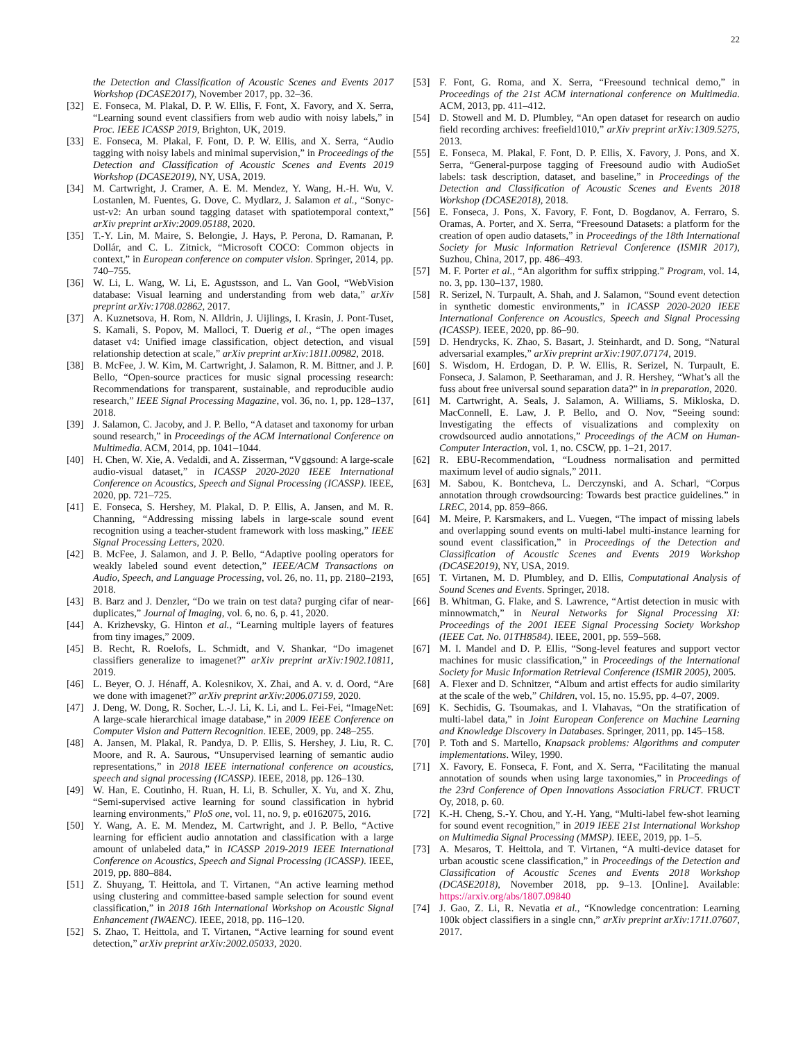22
the Detection and Classification of Acoustic Scenes and Events 2017 Workshop (DCASE2017), November 2017, pp. 32–36.
[32] E. Fonseca, M. Plakal, D. P. W. Ellis, F. Font, X. Favory, and X. Serra, “Learning sound event classifiers from web audio with noisy labels,” in Proc. IEEE ICASSP 2019, Brighton, UK, 2019.
[33] E. Fonseca, M. Plakal, F. Font, D. P. W. Ellis, and X. Serra, “Audio tagging with noisy labels and minimal supervision,” in Proceedings of the Detection and Classification of Acoustic Scenes and Events 2019 Workshop (DCASE2019), NY, USA, 2019.
[34] M. Cartwright, J. Cramer, A. E. M. Mendez, Y. Wang, H.-H. Wu, V. Lostanlen, M. Fuentes, G. Dove, C. Mydlarz, J. Salamon et al., “Sonyc-ust-v2: An urban sound tagging dataset with spatiotemporal context,” arXiv preprint arXiv:2009.05188, 2020.
[35] T.-Y. Lin, M. Maire, S. Belongie, J. Hays, P. Perona, D. Ramanan, P. Dollár, and C. L. Zitnick, “Microsoft COCO: Common objects in context,” in European conference on computer vision. Springer, 2014, pp. 740–755.
[36] W. Li, L. Wang, W. Li, E. Agustsson, and L. Van Gool, “WebVision database: Visual learning and understanding from web data,” arXiv preprint arXiv:1708.02862, 2017.
[37] A. Kuznetsova, H. Rom, N. Alldrin, J. Uijlings, I. Krasin, J. Pont-Tuset, S. Kamali, S. Popov, M. Malloci, T. Duerig et al., “The open images dataset v4: Unified image classification, object detection, and visual relationship detection at scale,” arXiv preprint arXiv:1811.00982, 2018.
[38] B. McFee, J. W. Kim, M. Cartwright, J. Salamon, R. M. Bittner, and J. P. Bello, “Open-source practices for music signal processing research: Recommendations for transparent, sustainable, and reproducible audio research,” IEEE Signal Processing Magazine, vol. 36, no. 1, pp. 128–137, 2018.
[39] J. Salamon, C. Jacoby, and J. P. Bello, “A dataset and taxonomy for urban sound research,” in Proceedings of the ACM International Conference on Multimedia. ACM, 2014, pp. 1041–1044.
[40] H. Chen, W. Xie, A. Vedaldi, and A. Zisserman, “Vggsound: A large-scale audio-visual dataset,” in ICASSP 2020-2020 IEEE International Conference on Acoustics, Speech and Signal Processing (ICASSP). IEEE, 2020, pp. 721–725.
[41] E. Fonseca, S. Hershey, M. Plakal, D. P. Ellis, A. Jansen, and M. R. Channing, “Addressing missing labels in large-scale sound event recognition using a teacher-student framework with loss masking,” IEEE Signal Processing Letters, 2020.
[42] B. McFee, J. Salamon, and J. P. Bello, “Adaptive pooling operators for weakly labeled sound event detection,” IEEE/ACM Transactions on Audio, Speech, and Language Processing, vol. 26, no. 11, pp. 2180–2193, 2018.
[43] B. Barz and J. Denzler, “Do we train on test data? purging cifar of near-duplicates,” Journal of Imaging, vol. 6, no. 6, p. 41, 2020.
[44] A. Krizhevsky, G. Hinton et al., “Learning multiple layers of features from tiny images,” 2009.
[45] B. Recht, R. Roelofs, L. Schmidt, and V. Shankar, “Do imagenet classifiers generalize to imagenet?” arXiv preprint arXiv:1902.10811, 2019.
[46] L. Beyer, O. J. Hénaff, A. Kolesnikov, X. Zhai, and A. v. d. Oord, “Are we done with imagenet?” arXiv preprint arXiv:2006.07159, 2020.
[47] J. Deng, W. Dong, R. Socher, L.-J. Li, K. Li, and L. Fei-Fei, “ImageNet: A large-scale hierarchical image database,” in 2009 IEEE Conference on Computer Vision and Pattern Recognition. IEEE, 2009, pp. 248–255.
[48] A. Jansen, M. Plakal, R. Pandya, D. P. Ellis, S. Hershey, J. Liu, R. C. Moore, and R. A. Saurous, “Unsupervised learning of semantic audio representations,” in 2018 IEEE international conference on acoustics, speech and signal processing (ICASSP). IEEE, 2018, pp. 126–130.
[49] W. Han, E. Coutinho, H. Ruan, H. Li, B. Schuller, X. Yu, and X. Zhu, “Semi-supervised active learning for sound classification in hybrid learning environments,” PloS one, vol. 11, no. 9, p. e0162075, 2016.
[50] Y. Wang, A. E. M. Mendez, M. Cartwright, and J. P. Bello, “Active learning for efficient audio annotation and classification with a large amount of unlabeled data,” in ICASSP 2019-2019 IEEE International Conference on Acoustics, Speech and Signal Processing (ICASSP). IEEE, 2019, pp. 880–884.
[51] Z. Shuyang, T. Heittola, and T. Virtanen, “An active learning method using clustering and committee-based sample selection for sound event classification,” in 2018 16th International Workshop on Acoustic Signal Enhancement (IWAENC). IEEE, 2018, pp. 116–120.
[52] S. Zhao, T. Heittola, and T. Virtanen, “Active learning for sound event detection,” arXiv preprint arXiv:2002.05033, 2020.
[53] F. Font, G. Roma, and X. Serra, “Freesound technical demo,” in Proceedings of the 21st ACM international conference on Multimedia. ACM, 2013, pp. 411–412.
[54] D. Stowell and M. D. Plumbley, “An open dataset for research on audio field recording archives: freefield1010,” arXiv preprint arXiv:1309.5275, 2013.
[55] E. Fonseca, M. Plakal, F. Font, D. P. Ellis, X. Favory, J. Pons, and X. Serra, “General-purpose tagging of Freesound audio with AudioSet labels: task description, dataset, and baseline,” in Proceedings of the Detection and Classification of Acoustic Scenes and Events 2018 Workshop (DCASE2018), 2018.
[56] E. Fonseca, J. Pons, X. Favory, F. Font, D. Bogdanov, A. Ferraro, S. Oramas, A. Porter, and X. Serra, “Freesound Datasets: a platform for the creation of open audio datasets,” in Proceedings of the 18th International Society for Music Information Retrieval Conference (ISMIR 2017), Suzhou, China, 2017, pp. 486–493.
[57] M. F. Porter et al., “An algorithm for suffix stripping.” Program, vol. 14, no. 3, pp. 130–137, 1980.
[58] R. Serizel, N. Turpault, A. Shah, and J. Salamon, “Sound event detection in synthetic domestic environments,” in ICASSP 2020-2020 IEEE International Conference on Acoustics, Speech and Signal Processing (ICASSP). IEEE, 2020, pp. 86–90.
[59] D. Hendrycks, K. Zhao, S. Basart, J. Steinhardt, and D. Song, “Natural adversarial examples,” arXiv preprint arXiv:1907.07174, 2019.
[60] S. Wisdom, H. Erdogan, D. P. W. Ellis, R. Serizel, N. Turpault, E. Fonseca, J. Salamon, P. Seetharaman, and J. R. Hershey, “What’s all the fuss about free universal sound separation data?” in in preparation, 2020.
[61] M. Cartwright, A. Seals, J. Salamon, A. Williams, S. Mikloska, D. MacConnell, E. Law, J. P. Bello, and O. Nov, “Seeing sound: Investigating the effects of visualizations and complexity on crowdsourced audio annotations,” Proceedings of the ACM on Human-Computer Interaction, vol. 1, no. CSCW, pp. 1–21, 2017.
[62] R. EBU-Recommendation, “Loudness normalisation and permitted maximum level of audio signals,” 2011.
[63] M. Sabou, K. Bontcheva, L. Derczynski, and A. Scharl, “Corpus annotation through crowdsourcing: Towards best practice guidelines.” in LREC, 2014, pp. 859–866.
[64] M. Meire, P. Karsmakers, and L. Vuegen, “The impact of missing labels and overlapping sound events on multi-label multi-instance learning for sound event classification,” in Proceedings of the Detection and Classification of Acoustic Scenes and Events 2019 Workshop (DCASE2019), NY, USA, 2019.
[65] T. Virtanen, M. D. Plumbley, and D. Ellis, Computational Analysis of Sound Scenes and Events. Springer, 2018.
[66] B. Whitman, G. Flake, and S. Lawrence, “Artist detection in music with minnowmatch,” in Neural Networks for Signal Processing XI: Proceedings of the 2001 IEEE Signal Processing Society Workshop (IEEE Cat. No. 01TH8584). IEEE, 2001, pp. 559–568.
[67] M. I. Mandel and D. P. Ellis, “Song-level features and support vector machines for music classification,” in Proceedings of the International Society for Music Information Retrieval Conference (ISMIR 2005), 2005.
[68] A. Flexer and D. Schnitzer, “Album and artist effects for audio similarity at the scale of the web,” Children, vol. 15, no. 15.95, pp. 4–07, 2009.
[69] K. Sechidis, G. Tsoumakas, and I. Vlahavas, “On the stratification of multi-label data,” in Joint European Conference on Machine Learning and Knowledge Discovery in Databases. Springer, 2011, pp. 145–158.
[70] P. Toth and S. Martello, Knapsack problems: Algorithms and computer implementations. Wiley, 1990.
[71] X. Favory, E. Fonseca, F. Font, and X. Serra, “Facilitating the manual annotation of sounds when using large taxonomies,” in Proceedings of the 23rd Conference of Open Innovations Association FRUCT. FRUCT Oy, 2018, p. 60.
[72] K.-H. Cheng, S.-Y. Chou, and Y.-H. Yang, “Multi-label few-shot learning for sound event recognition,” in 2019 IEEE 21st International Workshop on Multimedia Signal Processing (MMSP). IEEE, 2019, pp. 1–5.
[73] A. Mesaros, T. Heittola, and T. Virtanen, “A multi-device dataset for urban acoustic scene classification,” in Proceedings of the Detection and Classification of Acoustic Scenes and Events 2018 Workshop (DCASE2018), November 2018, pp. 9–13. [Online]. Available: https://arxiv.org/abs/1807.09840
[74] J. Gao, Z. Li, R. Nevatia et al., “Knowledge concentration: Learning 100k object classifiers in a single cnn,” arXiv preprint arXiv:1711.07607, 2017.